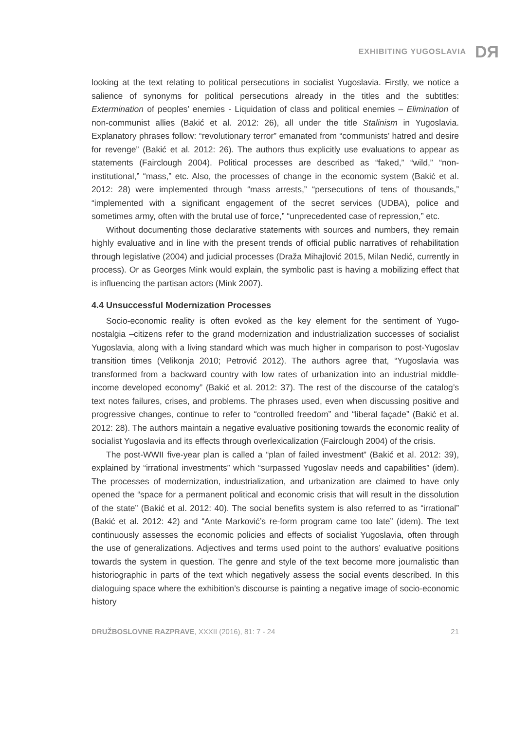EXHIBITING YUGOSLAVIA DЯ
looking at the text relating to political persecutions in socialist Yugoslavia. Firstly, we notice a salience of synonyms for political persecutions already in the titles and the subtitles: Extermination of peoples’ enemies - Liquidation of class and political enemies – Elimination of non-communist allies (Bakić et al. 2012: 26), all under the title Stalinism in Yugoslavia. Explanatory phrases follow: “revolutionary terror” emanated from “communists’ hatred and desire for revenge” (Bakić et al. 2012: 26). The authors thus explicitly use evaluations to appear as statements (Fairclough 2004). Political processes are described as “faked,” “wild,” “non-institutional,” “mass,” etc. Also, the processes of change in the economic system (Bakić et al. 2012: 28) were implemented through “mass arrests,” “persecutions of tens of thousands,” “implemented with a significant engagement of the secret services (UDBA), police and sometimes army, often with the brutal use of force,” “unprecedented case of repression,” etc.
Without documenting those declarative statements with sources and numbers, they remain highly evaluative and in line with the present trends of official public narratives of rehabilitation through legislative (2004) and judicial processes (Draža Mihajlović 2015, Milan Nedić, currently in process). Or as Georges Mink would explain, the symbolic past is having a mobilizing effect that is influencing the partisan actors (Mink 2007).
4.4 Unsuccessful Modernization Processes
Socio-economic reality is often evoked as the key element for the sentiment of Yugo-nostalgia –citizens refer to the grand modernization and industrialization successes of socialist Yugoslavia, along with a living standard which was much higher in comparison to post-Yugoslav transition times (Velikonja 2010; Petrović 2012). The authors agree that, “Yugoslavia was transformed from a backward country with low rates of urbanization into an industrial middle-income developed economy” (Bakić et al. 2012: 37). The rest of the discourse of the catalog’s text notes failures, crises, and problems. The phrases used, even when discussing positive and progressive changes, continue to refer to “controlled freedom” and “liberal façade” (Bakić et al. 2012: 28). The authors maintain a negative evaluative positioning towards the economic reality of socialist Yugoslavia and its effects through overlexicalization (Fairclough 2004) of the crisis.
The post-WWII five-year plan is called a “plan of failed investment” (Bakić et al. 2012: 39), explained by “irrational investments” which “surpassed Yugoslav needs and capabilities” (idem). The processes of modernization, industrialization, and urbanization are claimed to have only opened the “space for a permanent political and economic crisis that will result in the dissolution of the state” (Bakić et al. 2012: 40). The social benefits system is also referred to as “irrational” (Bakić et al. 2012: 42) and “Ante Marković’s re-form program came too late” (idem). The text continuously assesses the economic policies and effects of socialist Yugoslavia, often through the use of generalizations. Adjectives and terms used point to the authors’ evaluative positions towards the system in question. The genre and style of the text become more journalistic than historiographic in parts of the text which negatively assess the social events described. In this dialoguing space where the exhibition’s discourse is painting a negative image of socio-economic history
DRUŽBOSLOVNE RAZPRAVE, XXXII (2016), 81: 7 - 24 21